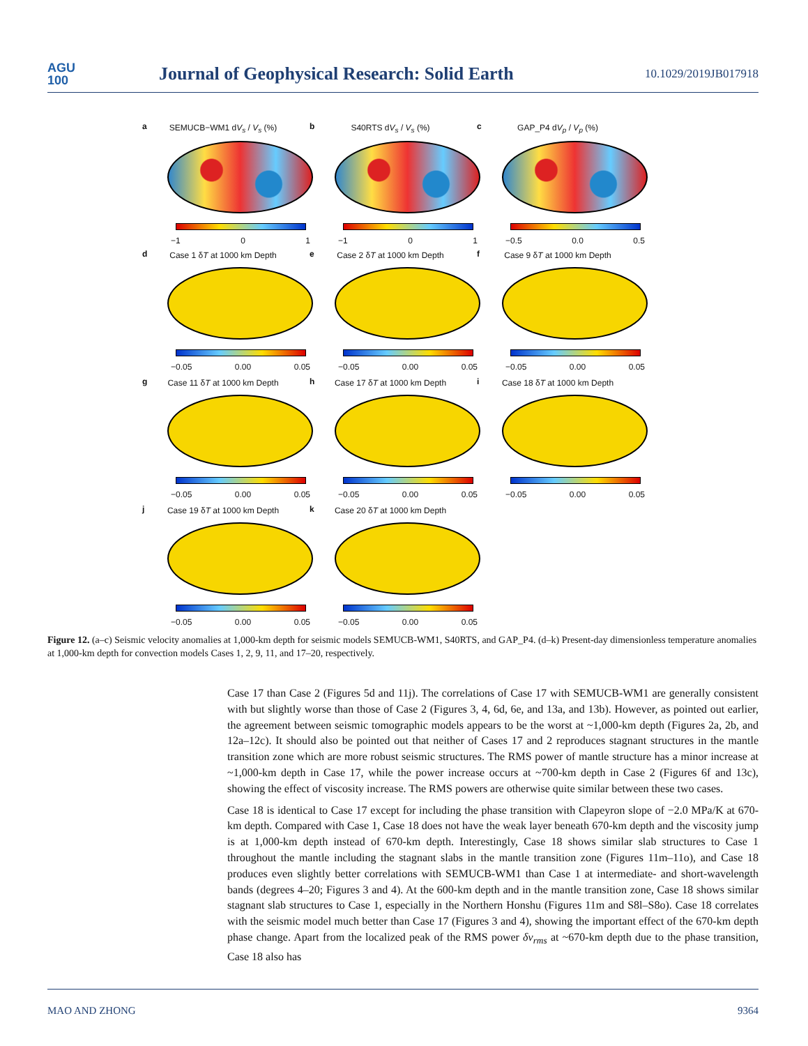AGU
100
Journal of Geophysical Research: Solid Earth
10.1029/2019JB017918
a
SEMUCB−WM1 dV<sub>s</sub> / V<sub>s</sub> (%)
−1 0 1
b
S40RTS dV<sub>s</sub> / V<sub>s</sub> (%)
−1 0 1
c
GAP_P4 dV<sub>p</sub> / V<sub>p</sub> (%)
−0.5 0.0 0.5
d
Case 1 δT at 1000 km Depth
−0.05 0.00 0.05
e
Case 2 δT at 1000 km Depth
−0.05 0.00 0.05
f
Case 9 δT at 1000 km Depth
−0.05 0.00 0.05
g
Case 11 δT at 1000 km Depth
−0.05 0.00 0.05
h
Case 17 δT at 1000 km Depth
−0.05 0.00 0.05
i
Case 18 δT at 1000 km Depth
−0.05 0.00 0.05
j
Case 19 δT at 1000 km Depth
−0.05 0.00 0.05
k
Case 20 δT at 1000 km Depth
−0.05 0.00 0.05
Figure 12. (a–c) Seismic velocity anomalies at 1,000-km depth for seismic models SEMUCB-WM1, S40RTS, and GAP_P4. (d–k) Present-day dimensionless temperature anomalies at 1,000-km depth for convection models Cases 1, 2, 9, 11, and 17–20, respectively.
Case 17 than Case 2 (Figures 5d and 11j). The correlations of Case 17 with SEMUCB-WM1 are generally consistent with but slightly worse than those of Case 2 (Figures 3, 4, 6d, 6e, and 13a, and 13b). However, as pointed out earlier, the agreement between seismic tomographic models appears to be the worst at ~1,000-km depth (Figures 2a, 2b, and 12a–12c). It should also be pointed out that neither of Cases 17 and 2 reproduces stagnant structures in the mantle transition zone which are more robust seismic structures. The RMS power of mantle structure has a minor increase at ~1,000-km depth in Case 17, while the power increase occurs at ~700-km depth in Case 2 (Figures 6f and 13c), showing the effect of viscosity increase. The RMS powers are otherwise quite similar between these two cases.
Case 18 is identical to Case 17 except for including the phase transition with Clapeyron slope of −2.0 MPa/K at 670-km depth. Compared with Case 1, Case 18 does not have the weak layer beneath 670-km depth and the viscosity jump is at 1,000-km depth instead of 670-km depth. Interestingly, Case 18 shows similar slab structures to Case 1 throughout the mantle including the stagnant slabs in the mantle transition zone (Figures 11m–11o), and Case 18 produces even slightly better correlations with SEMUCB-WM1 than Case 1 at intermediate- and short-wavelength bands (degrees 4–20; Figures 3 and 4). At the 600-km depth and in the mantle transition zone, Case 18 shows similar stagnant slab structures to Case 1, especially in the Northern Honshu (Figures 11m and S8l–S8o). Case 18 correlates with the seismic model much better than Case 17 (Figures 3 and 4), showing the important effect of the 670-km depth phase change. Apart from the localized peak of the RMS power δv<sub>rms</sub> at ~670-km depth due to the phase transition, Case 18 also has
MAO AND ZHONG 9364